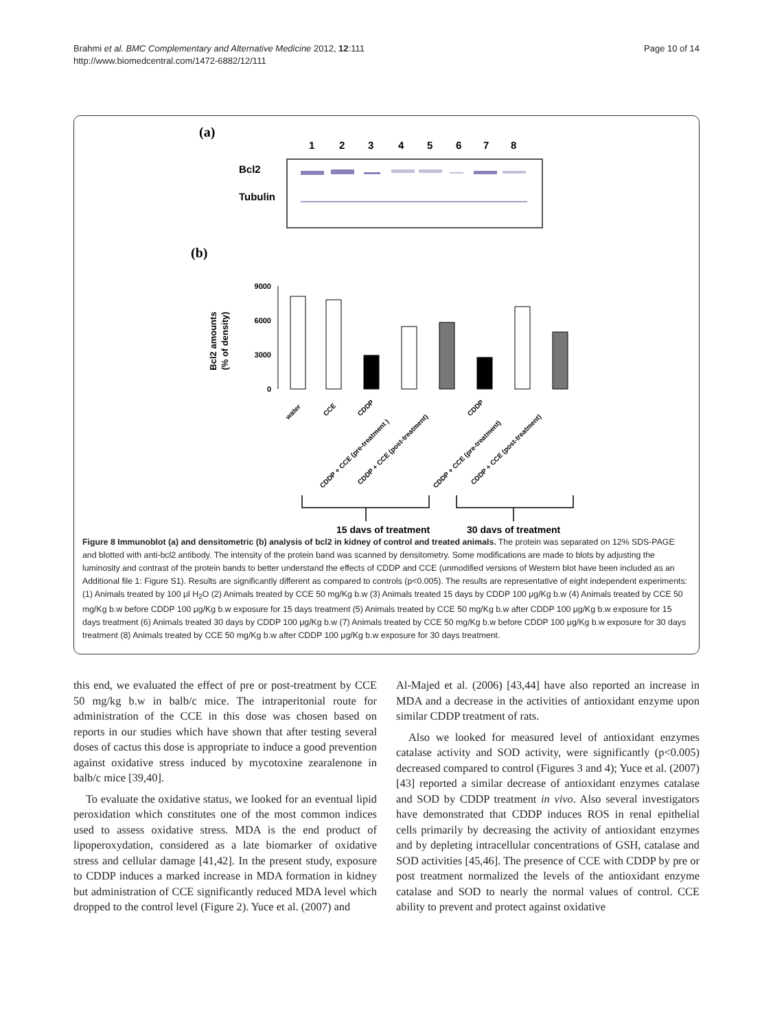Brahmi et al. BMC Complementary and Alternative Medicine 2012, 12:111
http://www.biomedcentral.com/1472-6882/12/111
Page 10 of 14
(a)
1
2
3
4
5
6
7
8
Bcl2
Tubulin
(b)
9000
6000
3000
0
Bcl2 amounts
(% of density)
water
CCE
CDDP
CDDP + CCE (pre-treatment )
CDDP + CCE (post-treatment)
CDDP
CDDP + CCE (pre-treatment)
CDDP + CCE (post-treatment)
15 days of treatment
30 days of treatment
Figure 8 Immunoblot (a) and densitometric (b) analysis of bcl2 in kidney of control and treated animals. The protein was separated on 12% SDS-PAGE and blotted with anti-bcl2 antibody. The intensity of the protein band was scanned by densitometry. Some modifications are made to blots by adjusting the luminosity and contrast of the protein bands to better understand the effects of CDDP and CCE (unmodified versions of Western blot have been included as an Additional file 1: Figure S1). Results are significantly different as compared to controls (p<0.005). The results are representative of eight independent experiments: (1) Animals treated by 100 μl H<sub>2</sub>O (2) Animals treated by CCE 50 mg/Kg b.w (3) Animals treated 15 days by CDDP 100 μg/Kg b.w (4) Animals treated by CCE 50 mg/Kg b.w before CDDP 100 μg/Kg b.w exposure for 15 days treatment (5) Animals treated by CCE 50 mg/Kg b.w after CDDP 100 μg/Kg b.w exposure for 15 days treatment (6) Animals treated 30 days by CDDP 100 μg/Kg b.w (7) Animals treated by CCE 50 mg/Kg b.w before CDDP 100 μg/Kg b.w exposure for 30 days treatment (8) Animals treated by CCE 50 mg/Kg b.w after CDDP 100 μg/Kg b.w exposure for 30 days treatment.
this end, we evaluated the effect of pre or post-treatment by CCE 50 mg/kg b.w in balb/c mice. The intraperitonial route for administration of the CCE in this dose was chosen based on reports in our studies which have shown that after testing several doses of cactus this dose is appropriate to induce a good prevention against oxidative stress induced by mycotoxine zearalenone in balb/c mice [39,40].
To evaluate the oxidative status, we looked for an eventual lipid peroxidation which constitutes one of the most common indices used to assess oxidative stress. MDA is the end product of lipoperoxydation, considered as a late biomarker of oxidative stress and cellular damage [41,42]. In the present study, exposure to CDDP induces a marked increase in MDA formation in kidney but administration of CCE significantly reduced MDA level which dropped to the control level (Figure 2). Yuce et al. (2007) and
Al-Majed et al. (2006) [43,44] have also reported an increase in MDA and a decrease in the activities of antioxidant enzyme upon similar CDDP treatment of rats.
Also we looked for measured level of antioxidant enzymes catalase activity and SOD activity, were significantly (p<0.005) decreased compared to control (Figures 3 and 4); Yuce et al. (2007) [43] reported a similar decrease of antioxidant enzymes catalase and SOD by CDDP treatment in vivo. Also several investigators have demonstrated that CDDP induces ROS in renal epithelial cells primarily by decreasing the activity of antioxidant enzymes and by depleting intracellular concentrations of GSH, catalase and SOD activities [45,46]. The presence of CCE with CDDP by pre or post treatment normalized the levels of the antioxidant enzyme catalase and SOD to nearly the normal values of control. CCE ability to prevent and protect against oxidative